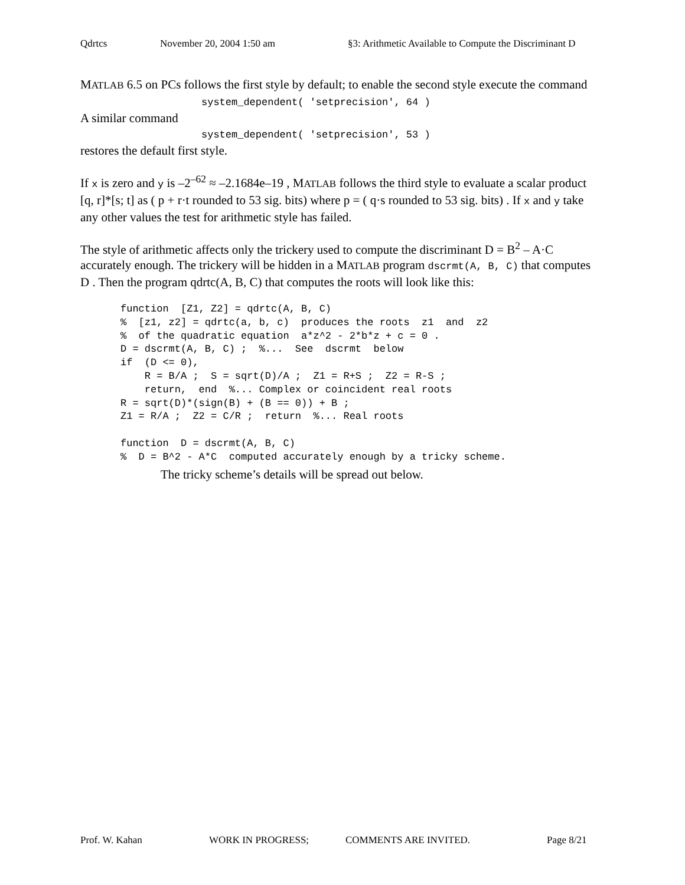Qdrtcs November 20, 2004 1:50 am §3: Arithmetic Available to Compute the Discriminant D
MATLAB 6.5 on PCs follows the first style by default; to enable the second style execute the command
system_dependent( 'setprecision', 64 )
A similar command
system_dependent( 'setprecision', 53 )
restores the default first style.
If x is zero and y is –2<sup>–62</sup> ≈ –2.1684e–19 , MATLAB follows the third style to evaluate a scalar product [q, r]*[s; t] as ( p + r·t rounded to 53 sig. bits) where p = ( q·s rounded to 53 sig. bits) . If x and y take any other values the test for arithmetic style has failed.
The style of arithmetic affects only the trickery used to compute the discriminant D = B<sup>2</sup> – A·C accurately enough. The trickery will be hidden in a MATLAB program dscrmt(A, B, C) that computes D . Then the program qdrtc(A, B, C) that computes the roots will look like this:
function  [Z1, Z2] = qdrtc(A, B, C)
%  [z1, z2] = qdrtc(a, b, c)  produces the roots  z1  and  z2
%  of the quadratic equation  a*z^2 - 2*b*z + c = 0 .
D = dscrmt(A, B, C) ;  %...  See  dscrmt  below
if  (D <= 0),
    R = B/A ;  S = sqrt(D)/A ;  Z1 = R+S ;  Z2 = R-S ;
    return,  end  %... Complex or coincident real roots
R = sqrt(D)*(sign(B) + (B == 0)) + B ;
Z1 = R/A ;  Z2 = C/R ;  return  %... Real roots

function  D = dscrmt(A, B, C)
%  D = B^2 - A*C  computed accurately enough by a tricky scheme.
The tricky scheme’s details will be spread out below.
Prof. W. Kahan WORK IN PROGRESS; COMMENTS ARE INVITED. Page 8/21